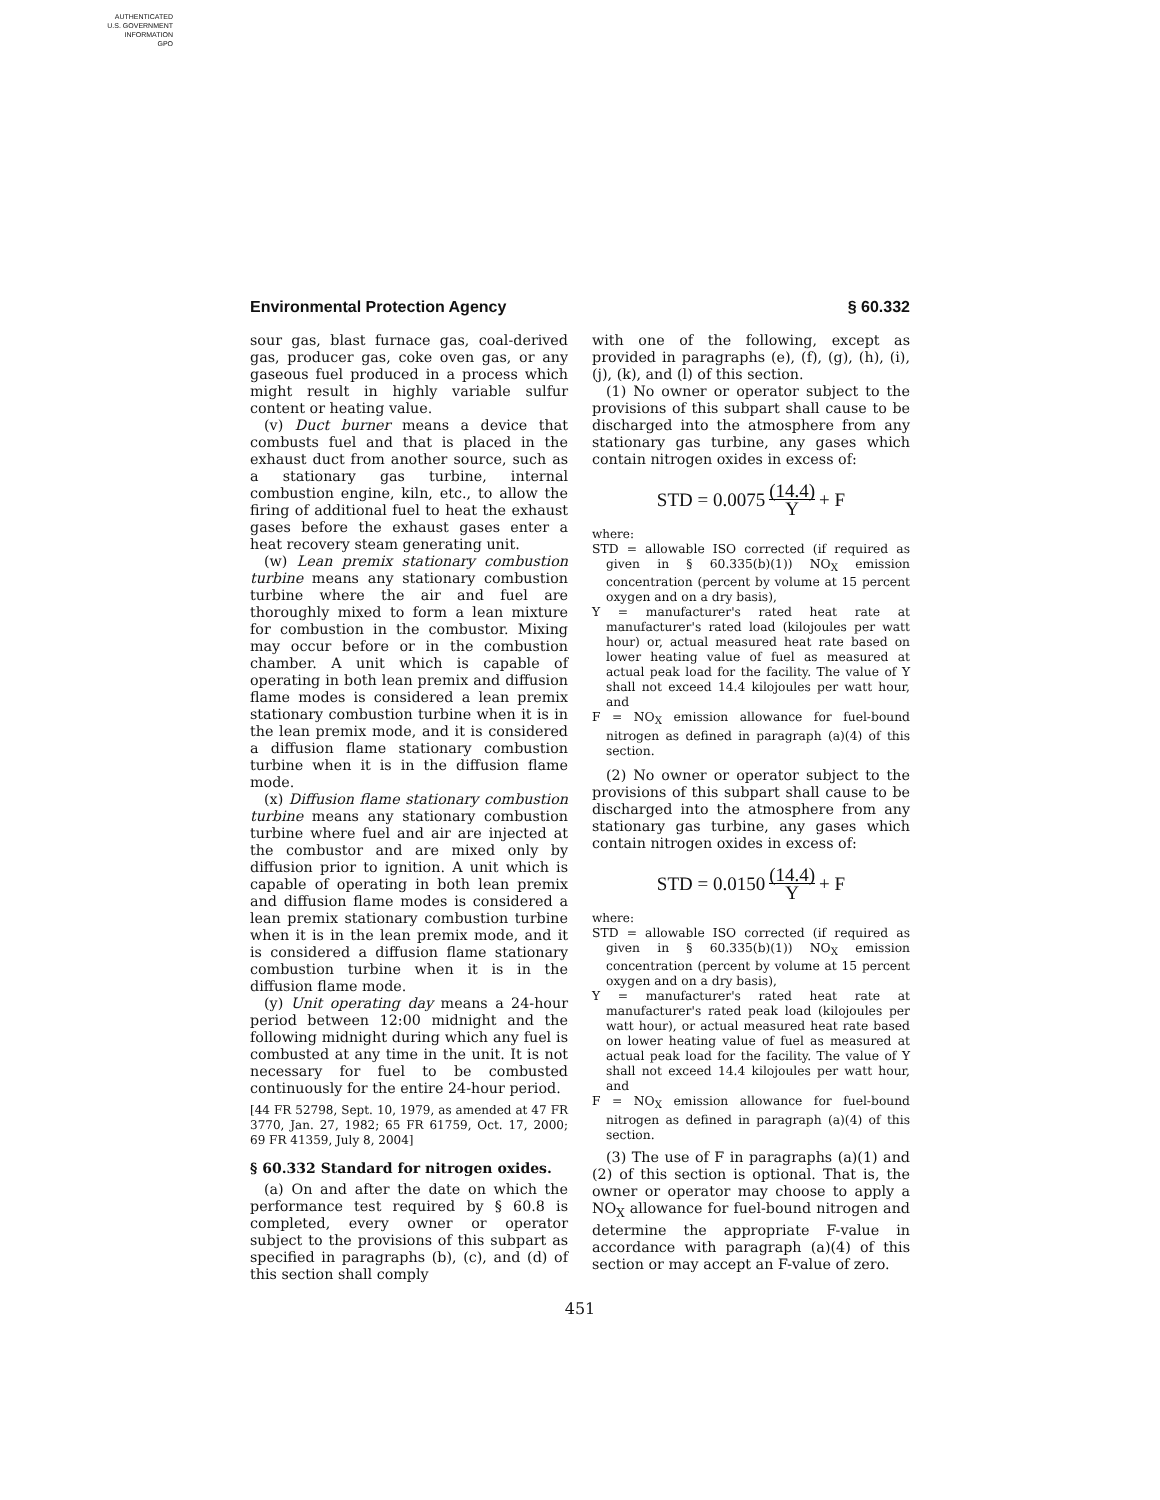AUTHENTICATED
U.S. GOVERNMENT
INFORMATION
GPO
Environmental Protection Agency § 60.332
sour gas, blast furnace gas, coal-derived gas, producer gas, coke oven gas, or any gaseous fuel produced in a process which might result in highly variable sulfur content or heating value.
(v) Duct burner means a device that combusts fuel and that is placed in the exhaust duct from another source, such as a stationary gas turbine, internal combustion engine, kiln, etc., to allow the firing of additional fuel to heat the exhaust gases before the exhaust gases enter a heat recovery steam generating unit.
(w) Lean premix stationary combustion turbine means any stationary combustion turbine where the air and fuel are thoroughly mixed to form a lean mixture for combustion in the combustor. Mixing may occur before or in the combustion chamber. A unit which is capable of operating in both lean premix and diffusion flame modes is considered a lean premix stationary combustion turbine when it is in the lean premix mode, and it is considered a diffusion flame stationary combustion turbine when it is in the diffusion flame mode.
(x) Diffusion flame stationary combustion turbine means any stationary combustion turbine where fuel and air are injected at the combustor and are mixed only by diffusion prior to ignition. A unit which is capable of operating in both lean premix and diffusion flame modes is considered a lean premix stationary combustion turbine when it is in the lean premix mode, and it is considered a diffusion flame stationary combustion turbine when it is in the diffusion flame mode.
(y) Unit operating day means a 24-hour period between 12:00 midnight and the following midnight during which any fuel is combusted at any time in the unit. It is not necessary for fuel to be combusted continuously for the entire 24-hour period.
[44 FR 52798, Sept. 10, 1979, as amended at 47 FR 3770, Jan. 27, 1982; 65 FR 61759, Oct. 17, 2000; 69 FR 41359, July 8, 2004]
§ 60.332 Standard for nitrogen oxides.
(a) On and after the date on which the performance test required by § 60.8 is completed, every owner or operator subject to the provisions of this subpart as specified in paragraphs (b), (c), and (d) of this section shall comply
with one of the following, except as provided in paragraphs (e), (f), (g), (h), (i), (j), (k), and (l) of this section.
(1) No owner or operator subject to the provisions of this subpart shall cause to be discharged into the atmosphere from any stationary gas turbine, any gases which contain nitrogen oxides in excess of:
STD = 0.0075 (14.4) Y + F
where:
STD = allowable ISO corrected (if required as given in § 60.335(b)(1)) NO<sub>X</sub> emission concentration (percent by volume at 15 percent oxygen and on a dry basis),
Y = manufacturer's rated heat rate at manufacturer's rated load (kilojoules per watt hour) or, actual measured heat rate based on lower heating value of fuel as measured at actual peak load for the facility. The value of Y shall not exceed 14.4 kilojoules per watt hour, and
F = NO<sub>X</sub> emission allowance for fuel-bound nitrogen as defined in paragraph (a)(4) of this section.
(2) No owner or operator subject to the provisions of this subpart shall cause to be discharged into the atmosphere from any stationary gas turbine, any gases which contain nitrogen oxides in excess of:
STD = 0.0150 (14.4) Y + F
where:
STD = allowable ISO corrected (if required as given in § 60.335(b)(1)) NO<sub>X</sub> emission concentration (percent by volume at 15 percent oxygen and on a dry basis),
Y = manufacturer's rated heat rate at manufacturer's rated peak load (kilojoules per watt hour), or actual measured heat rate based on lower heating value of fuel as measured at actual peak load for the facility. The value of Y shall not exceed 14.4 kilojoules per watt hour, and
F = NO<sub>X</sub> emission allowance for fuel-bound nitrogen as defined in paragraph (a)(4) of this section.
(3) The use of F in paragraphs (a)(1) and (2) of this section is optional. That is, the owner or operator may choose to apply a NO<sub>X</sub> allowance for fuel-bound nitrogen and determine the appropriate F-value in accordance with paragraph (a)(4) of this section or may accept an F-value of zero.
451